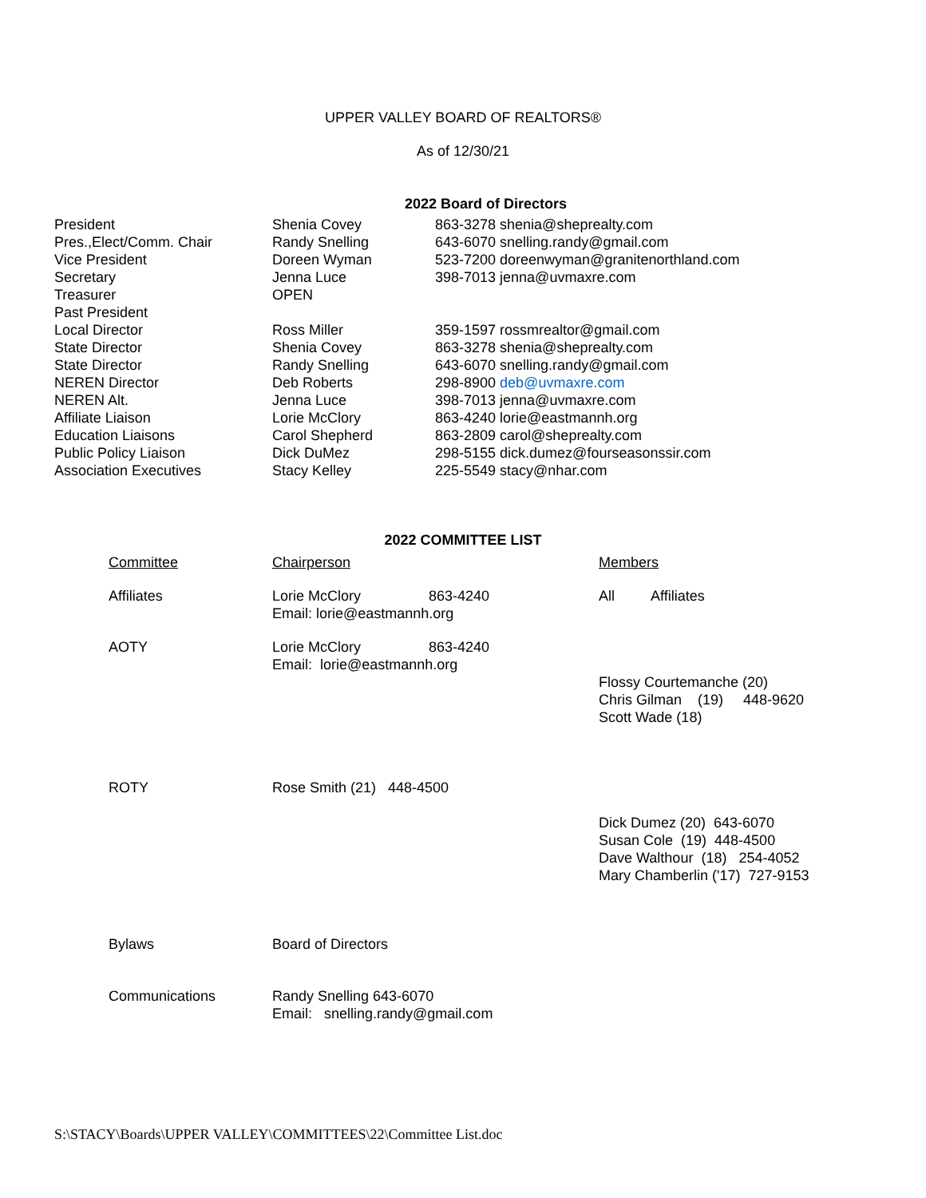UPPER VALLEY BOARD OF REALTORS®
As of 12/30/21
2022 Board of Directors
| President | Shenia Covey | 863-3278 shenia@sheprealty.com |
| Pres.,Elect/Comm. Chair | Randy Snelling | 643-6070 snelling.randy@gmail.com |
| Vice President | Doreen Wyman | 523-7200 doreenwyman@granitenorthland.com |
| Secretary | Jenna Luce | 398-7013 jenna@uvmaxre.com |
| Treasurer | OPEN | |
| Past President | | |
| Local Director | Ross Miller | 359-1597 rossmrealtor@gmail.com |
| State Director | Shenia Covey | 863-3278 shenia@sheprealty.com |
| State Director | Randy Snelling | 643-6070 snelling.randy@gmail.com |
| NEREN Director | Deb Roberts | 298-8900 deb@uvmaxre.com |
| NEREN Alt. | Jenna Luce | 398-7013 jenna@uvmaxre.com |
| Affiliate Liaison | Lorie McClory | 863-4240 lorie@eastmannh.org |
| Education Liaisons | Carol Shepherd | 863-2809 carol@sheprealty.com |
| Public Policy Liaison | Dick DuMez | 298-5155 dick.dumez@fourseasonssir.com |
| Association Executives | Stacy Kelley | 225-5549 stacy@nhar.com |
2022 COMMITTEE LIST
| Committee | Chairperson | Members |
| Affiliates | Lorie McClory 863-4240 Email: lorie@eastmannh.org | All Affiliates |
| AOTY | Lorie McClory 863-4240 Email: lorie@eastmannh.org | Flossy Courtemanche (20) Chris Gilman (19) 448-9620 Scott Wade (18) |
| ROTY | Rose Smith (21) 448-4500 | Dick Dumez (20) 643-6070 Susan Cole (19) 448-4500 Dave Walthour (18) 254-4052 Mary Chamberlin ('17) 727-9153 |
| Bylaws | Board of Directors | |
| Communications | Randy Snelling 643-6070 Email: snelling.randy@gmail.com | |
S:\STACY\Boards\UPPER VALLEY\COMMITTEES\22\Committee List.doc